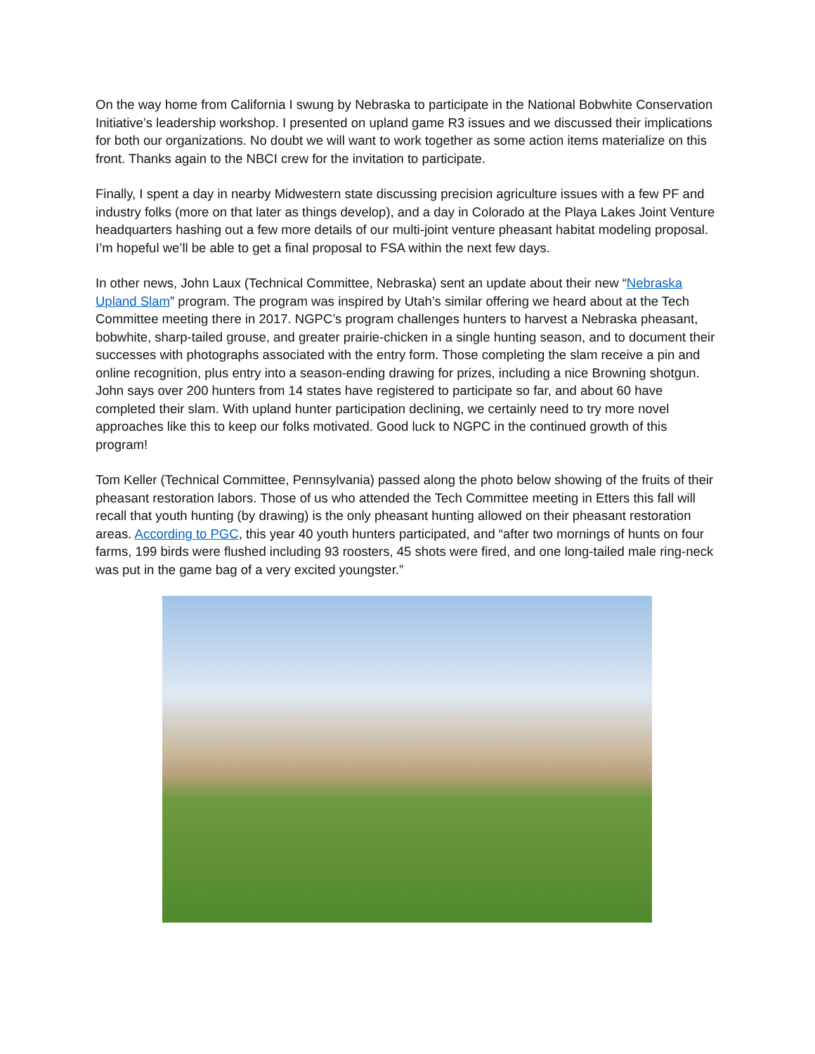On the way home from California I swung by Nebraska to participate in the National Bobwhite Conservation Initiative’s leadership workshop. I presented on upland game R3 issues and we discussed their implications for both our organizations. No doubt we will want to work together as some action items materialize on this front. Thanks again to the NBCI crew for the invitation to participate.
Finally, I spent a day in nearby Midwestern state discussing precision agriculture issues with a few PF and industry folks (more on that later as things develop), and a day in Colorado at the Playa Lakes Joint Venture headquarters hashing out a few more details of our multi-joint venture pheasant habitat modeling proposal. I’m hopeful we’ll be able to get a final proposal to FSA within the next few days.
In other news, John Laux (Technical Committee, Nebraska) sent an update about their new “Nebraska Upland Slam” program. The program was inspired by Utah’s similar offering we heard about at the Tech Committee meeting there in 2017. NGPC’s program challenges hunters to harvest a Nebraska pheasant, bobwhite, sharp-tailed grouse, and greater prairie-chicken in a single hunting season, and to document their successes with photographs associated with the entry form. Those completing the slam receive a pin and online recognition, plus entry into a season-ending drawing for prizes, including a nice Browning shotgun. John says over 200 hunters from 14 states have registered to participate so far, and about 60 have completed their slam. With upland hunter participation declining, we certainly need to try more novel approaches like this to keep our folks motivated. Good luck to NGPC in the continued growth of this program!
Tom Keller (Technical Committee, Pennsylvania) passed along the photo below showing of the fruits of their pheasant restoration labors. Those of us who attended the Tech Committee meeting in Etters this fall will recall that youth hunting (by drawing) is the only pheasant hunting allowed on their pheasant restoration areas. According to PGC, this year 40 youth hunters participated, and “after two mornings of hunts on four farms, 199 birds were flushed including 93 roosters, 45 shots were fired, and one long-tailed male ring-neck was put in the game bag of a very excited youngster.”